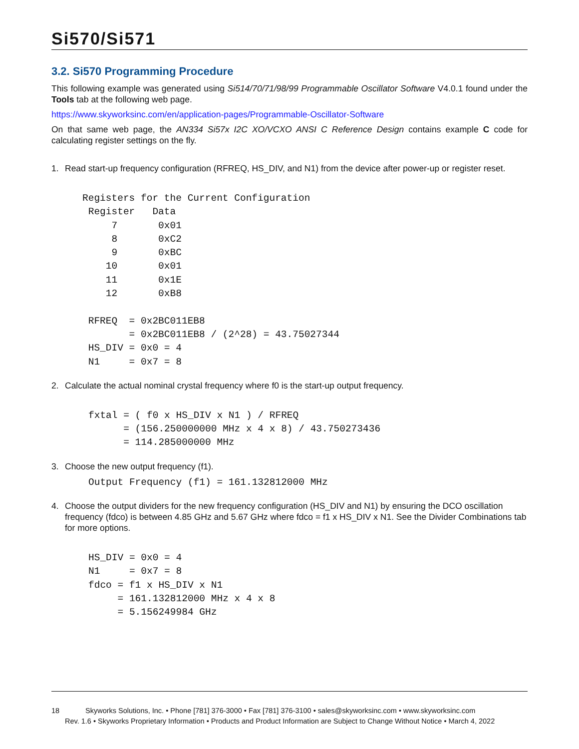Si570/Si571
3.2. Si570 Programming Procedure
This following example was generated using Si514/70/71/98/99 Programmable Oscillator Software V4.0.1 found under the Tools tab at the following web page.
https://www.skyworksinc.com/en/application-pages/Programmable-Oscillator-Software
On that same web page, the AN334 Si57x I2C XO/VCXO ANSI C Reference Design contains example C code for calculating register settings on the fly.
1. Read start-up frequency configuration (RFREQ, HS_DIV, and N1) from the device after power-up or register reset.
Registers for the Current Configuration
 Register   Data
     7       0x01
     8       0xC2
     9       0xBC
    10       0x01
    11       0x1E
    12       0xB8

 RFREQ  = 0x2BC011EB8
        = 0x2BC011EB8 / (2^28) = 43.75027344
 HS_DIV = 0x0 = 4
 N1     = 0x7 = 8
2. Calculate the actual nominal crystal frequency where f0 is the start-up output frequency.
fxtal = ( f0 x HS_DIV x N1 ) / RFREQ
      = (156.250000000 MHz x 4 x 8) / 43.750273436
      = 114.285000000 MHz
3. Choose the new output frequency (f1).
Output Frequency (f1) = 161.132812000 MHz
4. Choose the output dividers for the new frequency configuration (HS_DIV and N1) by ensuring the DCO oscillation frequency (fdco) is between 4.85 GHz and 5.67 GHz where fdco = f1 x HS_DIV x N1. See the Divider Combinations tab for more options.
HS_DIV = 0x0 = 4
N1     = 0x7 = 8
fdco = f1 x HS_DIV x N1
     = 161.132812000 MHz x 4 x 8
     = 5.156249984 GHz
18 Skyworks Solutions, Inc. • Phone [781] 376-3000 • Fax [781] 376-3100 • sales@skyworksinc.com • www.skyworksinc.com
Rev. 1.6 • Skyworks Proprietary Information • Products and Product Information are Subject to Change Without Notice • March 4, 2022